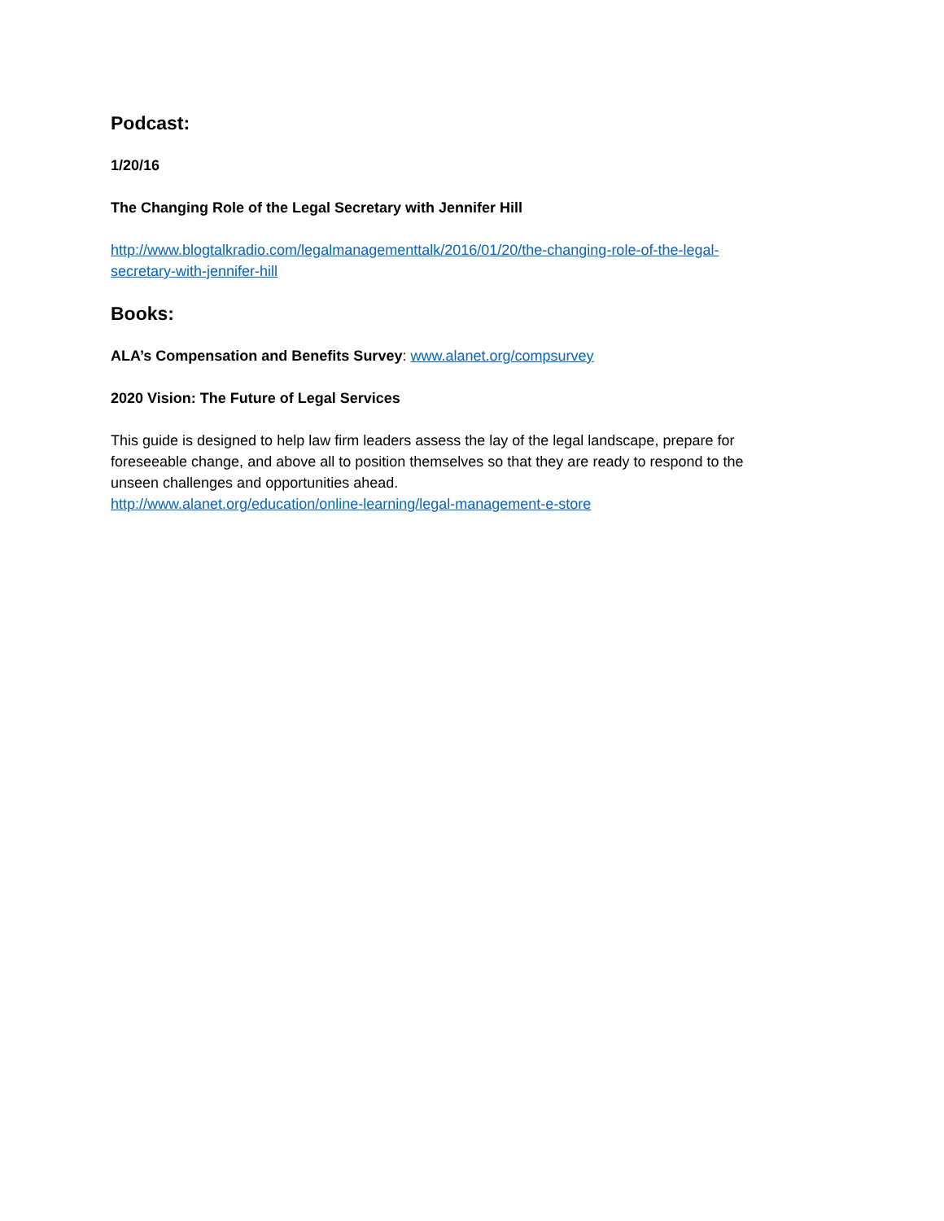Podcast:
1/20/16
The Changing Role of the Legal Secretary with Jennifer Hill
http://www.blogtalkradio.com/legalmanagementtalk/2016/01/20/the-changing-role-of-the-legal-secretary-with-jennifer-hill
Books:
ALA’s Compensation and Benefits Survey: www.alanet.org/compsurvey
2020 Vision: The Future of Legal Services
This guide is designed to help law firm leaders assess the lay of the legal landscape, prepare for foreseeable change, and above all to position themselves so that they are ready to respond to the unseen challenges and opportunities ahead.
http://www.alanet.org/education/online-learning/legal-management-e-store